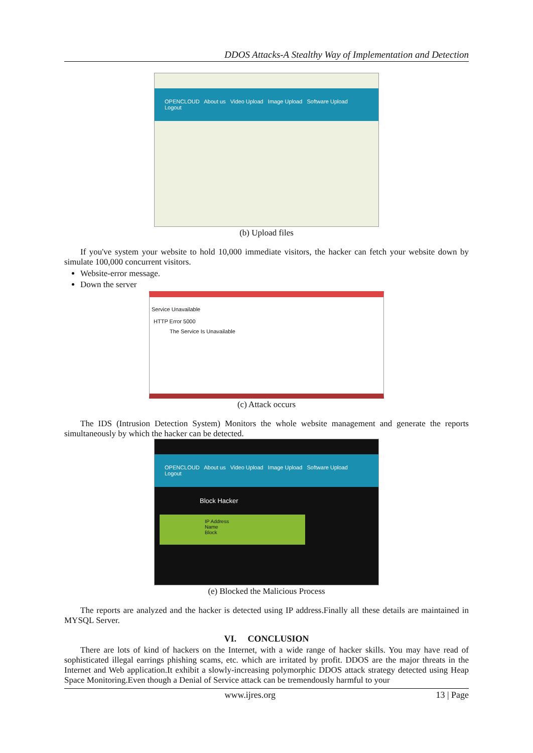DDOS Attacks-A Stealthy Way of Implementation and Detection
OPENCLOUD About us Video Upload Image Upload Software Upload Logout
(b) Upload files
If you've system your website to hold 10,000 immediate visitors, the hacker can fetch your website down by simulate 100,000 concurrent visitors.
Website-error message.
Down the server
Service Unavailable
HTTP Error 5000
The Service Is Unavailable
(c) Attack occurs
The IDS (Intrusion Detection System) Monitors the whole website management and generate the reports simultaneously by which the hacker can be detected.
OPENCLOUD About us Video Upload Image Upload Software Upload Logout
Block Hacker
IP Address
Name
Block
(e) Blocked the Malicious Process
The reports are analyzed and the hacker is detected using IP address.Finally all these details are maintained in MYSQL Server.
VI. CONCLUSION
There are lots of kind of hackers on the Internet, with a wide range of hacker skills. You may have read of sophisticated illegal earrings phishing scams, etc. which are irritated by profit. DDOS are the major threats in the Internet and Web application.It exhibit a slowly-increasing polymorphic DDOS attack strategy detected using Heap Space Monitoring.Even though a Denial of Service attack can be tremendously harmful to your
www.ijres.org 13 | Page